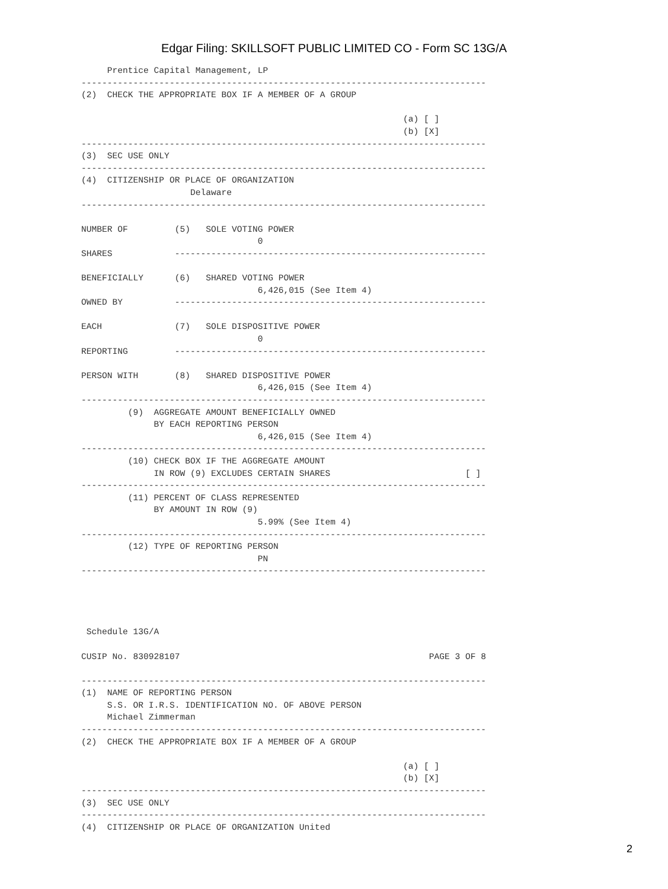Edgar Filing: SKILLSOFT PUBLIC LIMITED CO - Form SC 13G/A
     Prentice Capital Management, LP
------------------------------------------------------------------------------
(2)  CHECK THE APPROPRIATE BOX IF A MEMBER OF A GROUP

                                                              (a) [ ]
                                                              (b) [X]
------------------------------------------------------------------------------
(3)  SEC USE ONLY
------------------------------------------------------------------------------
(4)  CITIZENSHIP OR PLACE OF ORGANIZATION
                     Delaware
------------------------------------------------------------------------------

NUMBER OF         (5)   SOLE VOTING POWER
                                  0
SHARES            ------------------------------------------------------------

BENEFICIALLY      (6)   SHARED VOTING POWER
                                  6,426,015 (See Item 4)
OWNED BY          ------------------------------------------------------------

EACH              (7)   SOLE DISPOSITIVE POWER
                                  0
REPORTING         ------------------------------------------------------------

PERSON WITH       (8)   SHARED DISPOSITIVE POWER
                                  6,426,015 (See Item 4)
------------------------------------------------------------------------------
         (9)  AGGREGATE AMOUNT BENEFICIALLY OWNED
              BY EACH REPORTING PERSON
                                  6,426,015 (See Item 4)
------------------------------------------------------------------------------
         (10) CHECK BOX IF THE AGGREGATE AMOUNT
              IN ROW (9) EXCLUDES CERTAIN SHARES                          [ ]
------------------------------------------------------------------------------
         (11) PERCENT OF CLASS REPRESENTED
              BY AMOUNT IN ROW (9)
                                  5.99% (See Item 4)
------------------------------------------------------------------------------
         (12) TYPE OF REPORTING PERSON
                                  PN
------------------------------------------------------------------------------




 Schedule 13G/A

CUSIP No. 830928107                                                PAGE 3 OF 8

------------------------------------------------------------------------------
(1)  NAME OF REPORTING PERSON
     S.S. OR I.R.S. IDENTIFICATION NO. OF ABOVE PERSON
     Michael Zimmerman
------------------------------------------------------------------------------
(2)  CHECK THE APPROPRIATE BOX IF A MEMBER OF A GROUP

                                                              (a) [ ]
                                                              (b) [X]
------------------------------------------------------------------------------
(3)  SEC USE ONLY
------------------------------------------------------------------------------
(4)  CITIZENSHIP OR PLACE OF ORGANIZATION United
2